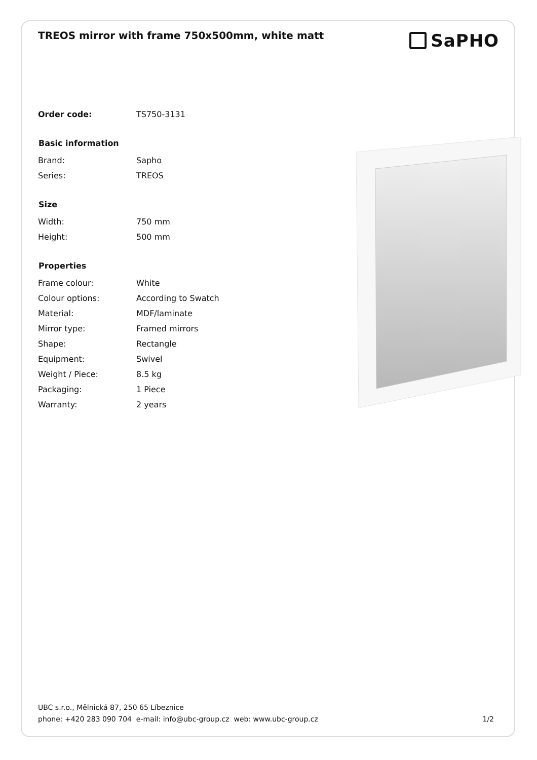TREOS mirror with frame 750x500mm, white matt
SaPHO
| Order code: | TS750-3131 |
| Basic information | |
| Brand: | Sapho |
| Series: | TREOS |
| Size | |
| Width: | 750 mm |
| Height: | 500 mm |
| Properties | |
| Frame colour: | White |
| Colour options: | According to Swatch |
| Material: | MDF/laminate |
| Mirror type: | Framed mirrors |
| Shape: | Rectangle |
| Equipment: | Swivel |
| Weight / Piece: | 8.5 kg |
| Packaging: | 1 Piece |
| Warranty: | 2 years |
UBC s.r.o., Mělnická 87, 250 65 Líbeznice
phone: +420 283 090 704 e-mail: info@ubc-group.cz web: www.ubc-group.cz
1/2